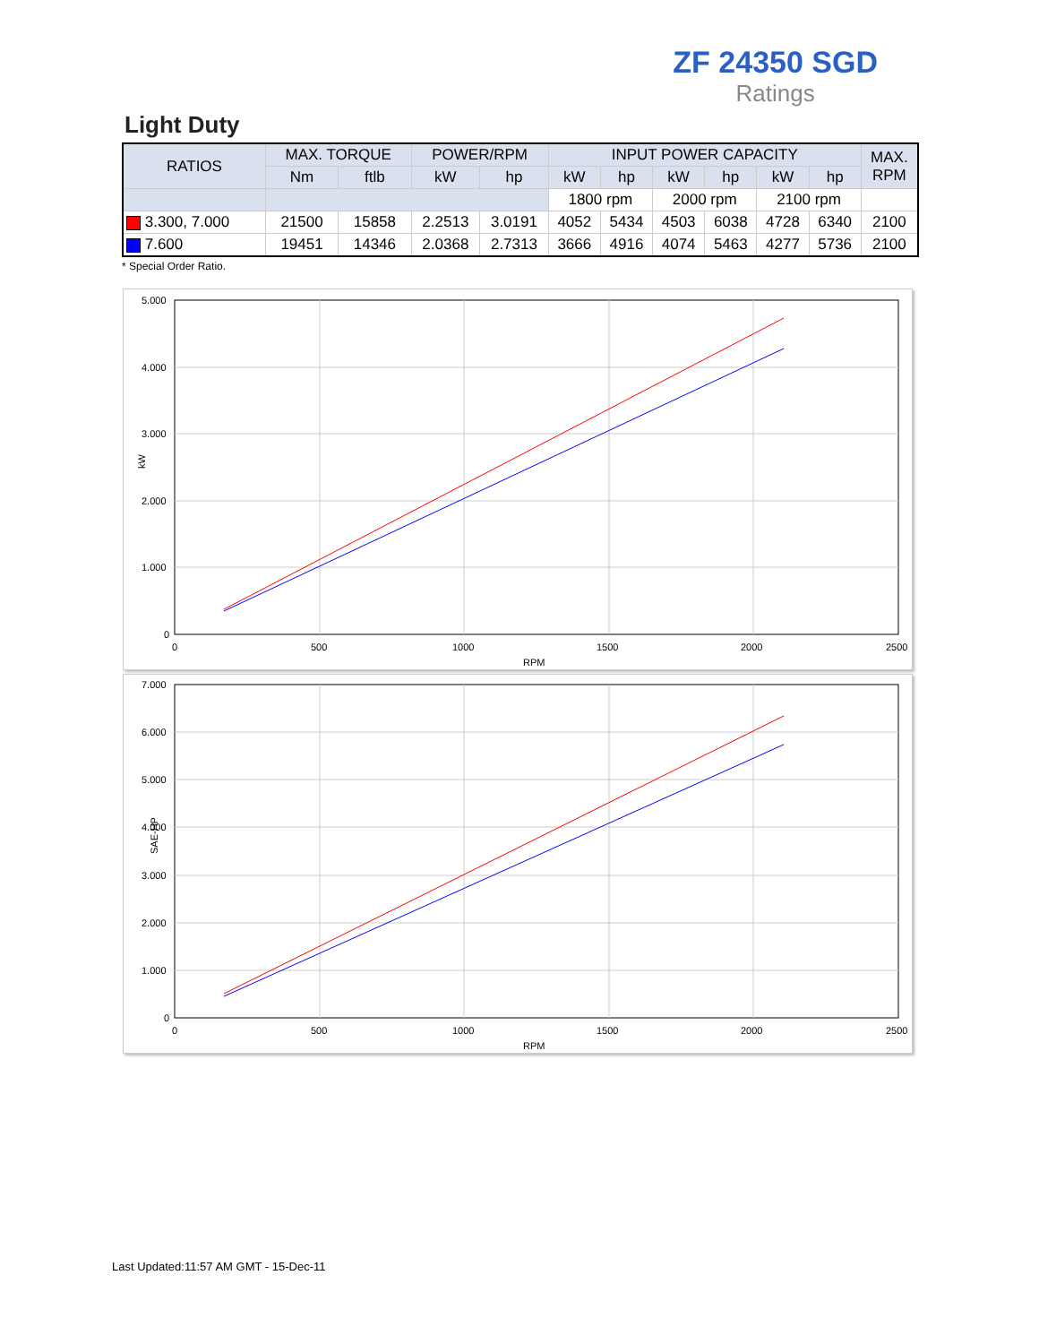ZF 24350 SGD
Ratings
Light Duty
| RATIOS | MAX. TORQUE | | POWER/RPM | | INPUT POWER CAPACITY | | | | | | MAX. RPM |
| --- | --- | --- | --- | --- | --- | --- | --- | --- | --- | --- | --- |
| | Nm | ftlb | kW | hp | kW | hp | kW | hp | kW | hp | |
| | | | | | 1800 rpm | | 2000 rpm | | 2100 rpm | | |
| 3.300, 7.000 | 21500 | 15858 | 2.2513 | 3.0191 | 4052 | 5434 | 4503 | 6038 | 4728 | 6340 | 2100 |
| 7.600 | 19451 | 14346 | 2.0368 | 2.7313 | 3666 | 4916 | 4074 | 5463 | 4277 | 5736 | 2100 |
* Special Order Ratio.
5.000
4.000
3.000
2.000
1.000
0
0
500
1000
1500
2000
2500
RPM
kW
7.000
6.000
5.000
4.000
3.000
2.000
1.000
0
0
500
1000
1500
2000
2500
RPM
SAE-HP
Last Updated:11:57 AM GMT - 15-Dec-11